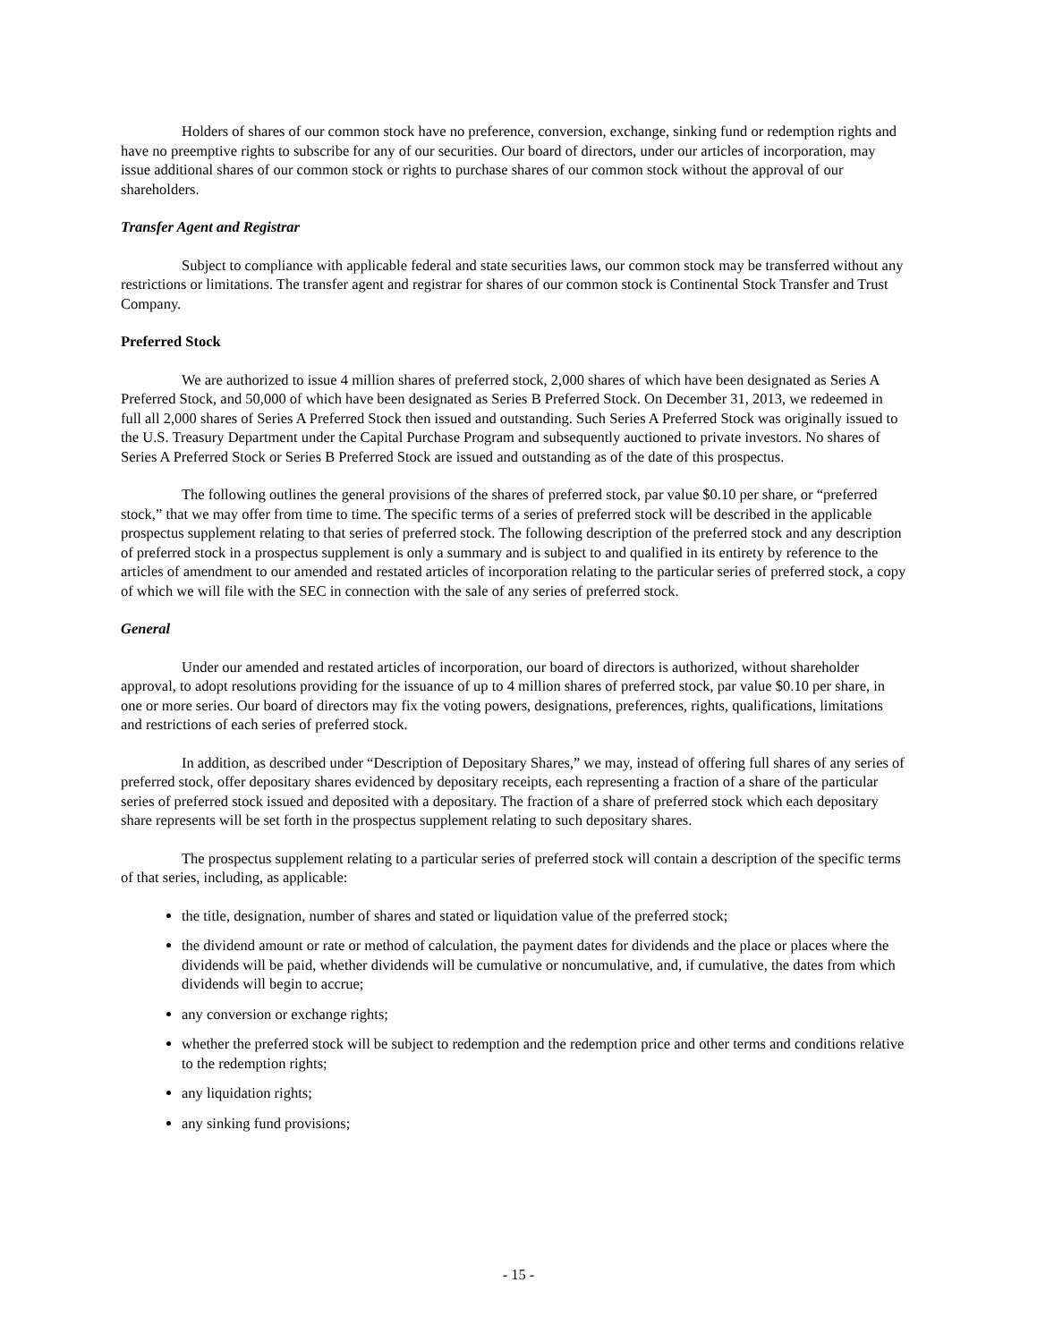Holders of shares of our common stock have no preference, conversion, exchange, sinking fund or redemption rights and have no preemptive rights to subscribe for any of our securities. Our board of directors, under our articles of incorporation, may issue additional shares of our common stock or rights to purchase shares of our common stock without the approval of our shareholders.
Transfer Agent and Registrar
Subject to compliance with applicable federal and state securities laws, our common stock may be transferred without any restrictions or limitations. The transfer agent and registrar for shares of our common stock is Continental Stock Transfer and Trust Company.
Preferred Stock
We are authorized to issue 4 million shares of preferred stock, 2,000 shares of which have been designated as Series A Preferred Stock, and 50,000 of which have been designated as Series B Preferred Stock. On December 31, 2013, we redeemed in full all 2,000 shares of Series A Preferred Stock then issued and outstanding. Such Series A Preferred Stock was originally issued to the U.S. Treasury Department under the Capital Purchase Program and subsequently auctioned to private investors. No shares of Series A Preferred Stock or Series B Preferred Stock are issued and outstanding as of the date of this prospectus.
The following outlines the general provisions of the shares of preferred stock, par value $0.10 per share, or “preferred stock,” that we may offer from time to time. The specific terms of a series of preferred stock will be described in the applicable prospectus supplement relating to that series of preferred stock. The following description of the preferred stock and any description of preferred stock in a prospectus supplement is only a summary and is subject to and qualified in its entirety by reference to the articles of amendment to our amended and restated articles of incorporation relating to the particular series of preferred stock, a copy of which we will file with the SEC in connection with the sale of any series of preferred stock.
General
Under our amended and restated articles of incorporation, our board of directors is authorized, without shareholder approval, to adopt resolutions providing for the issuance of up to 4 million shares of preferred stock, par value $0.10 per share, in one or more series. Our board of directors may fix the voting powers, designations, preferences, rights, qualifications, limitations and restrictions of each series of preferred stock.
In addition, as described under “Description of Depositary Shares,” we may, instead of offering full shares of any series of preferred stock, offer depositary shares evidenced by depositary receipts, each representing a fraction of a share of the particular series of preferred stock issued and deposited with a depositary. The fraction of a share of preferred stock which each depositary share represents will be set forth in the prospectus supplement relating to such depositary shares.
The prospectus supplement relating to a particular series of preferred stock will contain a description of the specific terms of that series, including, as applicable:
the title, designation, number of shares and stated or liquidation value of the preferred stock;
the dividend amount or rate or method of calculation, the payment dates for dividends and the place or places where the dividends will be paid, whether dividends will be cumulative or noncumulative, and, if cumulative, the dates from which dividends will begin to accrue;
any conversion or exchange rights;
whether the preferred stock will be subject to redemption and the redemption price and other terms and conditions relative to the redemption rights;
any liquidation rights;
any sinking fund provisions;
- 15 -